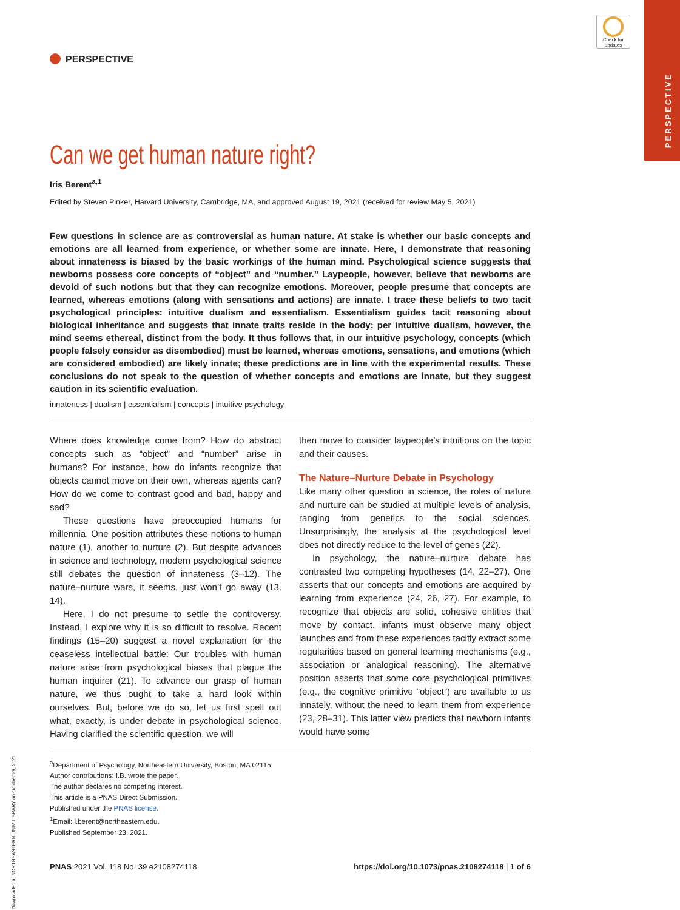PERSPECTIVE
Check for updates
Downloaded at NORTHEASTERN UNIV LIBRARY on October 29, 2021
PERSPECTIVE
Can we get human nature right?
Iris Berent<sup>a,1</sup>
Edited by Steven Pinker, Harvard University, Cambridge, MA, and approved August 19, 2021 (received for review May 5, 2021)
Few questions in science are as controversial as human nature. At stake is whether our basic concepts and emotions are all learned from experience, or whether some are innate. Here, I demonstrate that reasoning about innateness is biased by the basic workings of the human mind. Psychological science suggests that newborns possess core concepts of “object” and “number.” Laypeople, however, believe that newborns are devoid of such notions but that they can recognize emotions. Moreover, people presume that concepts are learned, whereas emotions (along with sensations and actions) are innate. I trace these beliefs to two tacit psychological principles: intuitive dualism and essentialism. Essentialism guides tacit reasoning about biological inheritance and suggests that innate traits reside in the body; per intuitive dualism, however, the mind seems ethereal, distinct from the body. It thus follows that, in our intuitive psychology, concepts (which people falsely consider as disembodied) must be learned, whereas emotions, sensations, and emotions (which are considered embodied) are likely innate; these predictions are in line with the experimental results. These conclusions do not speak to the question of whether concepts and emotions are innate, but they suggest caution in its scientific evaluation.
innateness | dualism | essentialism | concepts | intuitive psychology
Where does knowledge come from? How do abstract concepts such as “object” and “number” arise in humans? For instance, how do infants recognize that objects cannot move on their own, whereas agents can? How do we come to contrast good and bad, happy and sad?
These questions have preoccupied humans for millennia. One position attributes these notions to human nature (1), another to nurture (2). But despite advances in science and technology, modern psychological science still debates the question of innateness (3–12). The nature–nurture wars, it seems, just won’t go away (13, 14).
Here, I do not presume to settle the controversy. Instead, I explore why it is so difficult to resolve. Recent findings (15–20) suggest a novel explanation for the ceaseless intellectual battle: Our troubles with human nature arise from psychological biases that plague the human inquirer (21). To advance our grasp of human nature, we thus ought to take a hard look within ourselves. But, before we do so, let us first spell out what, exactly, is under debate in psychological science. Having clarified the scientific question, we will
then move to consider laypeople’s intuitions on the topic and their causes.
The Nature–Nurture Debate in Psychology
Like many other question in science, the roles of nature and nurture can be studied at multiple levels of analysis, ranging from genetics to the social sciences. Unsurprisingly, the analysis at the psychological level does not directly reduce to the level of genes (22).
In psychology, the nature–nurture debate has contrasted two competing hypotheses (14, 22–27). One asserts that our concepts and emotions are acquired by learning from experience (24, 26, 27). For example, to recognize that objects are solid, cohesive entities that move by contact, infants must observe many object launches and from these experiences tacitly extract some regularities based on general learning mechanisms (e.g., association or analogical reasoning). The alternative position asserts that some core psychological primitives (e.g., the cognitive primitive “object”) are available to us innately, without the need to learn them from experience (23, 28–31). This latter view predicts that newborn infants would have some
<sup>a</sup> Department of Psychology, Northeastern University, Boston, MA 02115
Author contributions: I.B. wrote the paper.
The author declares no competing interest.
This article is a PNAS Direct Submission.
Published under the PNAS license.
<sup>1</sup> Email: i.berent@northeastern.edu.
Published September 23, 2021.
PNAS 2021 Vol. 118 No. 39 e2108274118 https://doi.org/10.1073/pnas.2108274118 | 1 of 6